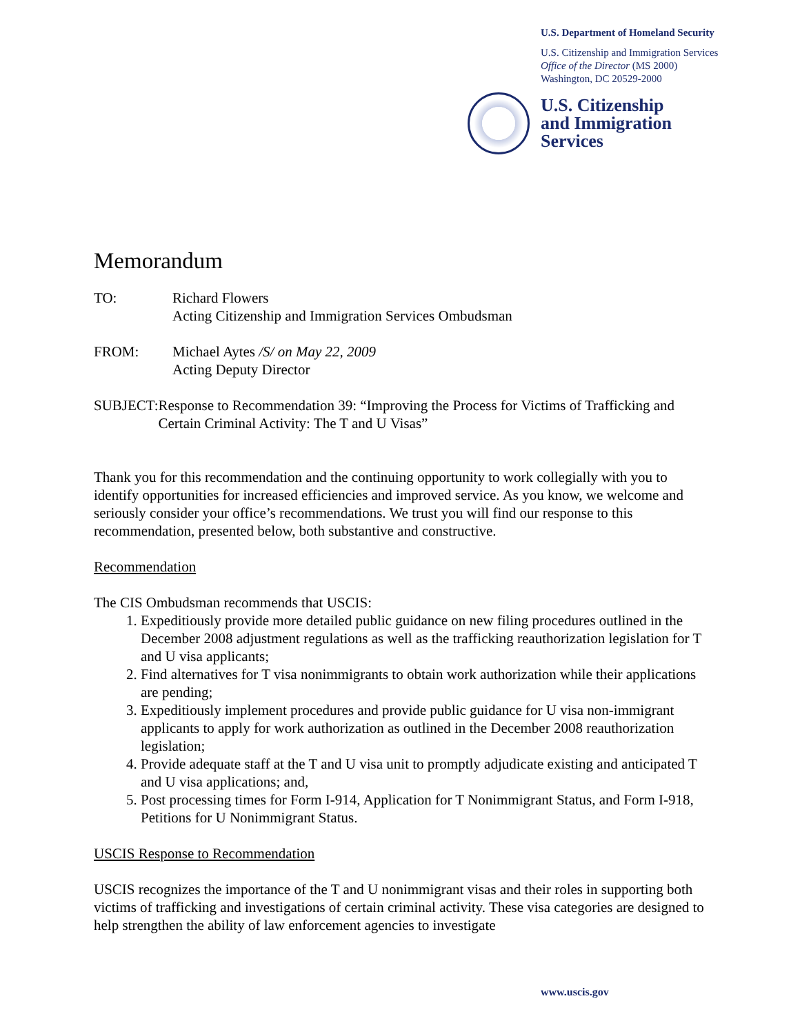U.S. Department of Homeland Security
U.S. Citizenship and Immigration Services
Office of the Director (MS 2000)
Washington, DC 20529-2000
U.S. Citizenship
and Immigration
Services
Memorandum
TO: Richard Flowers
Acting Citizenship and Immigration Services Ombudsman
FROM: Michael Aytes /S/ on May 22, 2009
Acting Deputy Director
SUBJECT: Response to Recommendation 39: “Improving the Process for Victims of Trafficking and Certain Criminal Activity: The T and U Visas”
Thank you for this recommendation and the continuing opportunity to work collegially with you to identify opportunities for increased efficiencies and improved service. As you know, we welcome and seriously consider your office’s recommendations. We trust you will find our response to this recommendation, presented below, both substantive and constructive.
Recommendation
The CIS Ombudsman recommends that USCIS:
1. Expeditiously provide more detailed public guidance on new filing procedures outlined in the December 2008 adjustment regulations as well as the trafficking reauthorization legislation for T and U visa applicants;
2. Find alternatives for T visa nonimmigrants to obtain work authorization while their applications are pending;
3. Expeditiously implement procedures and provide public guidance for U visa non-immigrant applicants to apply for work authorization as outlined in the December 2008 reauthorization legislation;
4. Provide adequate staff at the T and U visa unit to promptly adjudicate existing and anticipated T and U visa applications; and,
5. Post processing times for Form I-914, Application for T Nonimmigrant Status, and Form I-918, Petitions for U Nonimmigrant Status.
USCIS Response to Recommendation
USCIS recognizes the importance of the T and U nonimmigrant visas and their roles in supporting both victims of trafficking and investigations of certain criminal activity. These visa categories are designed to help strengthen the ability of law enforcement agencies to investigate
www.uscis.gov